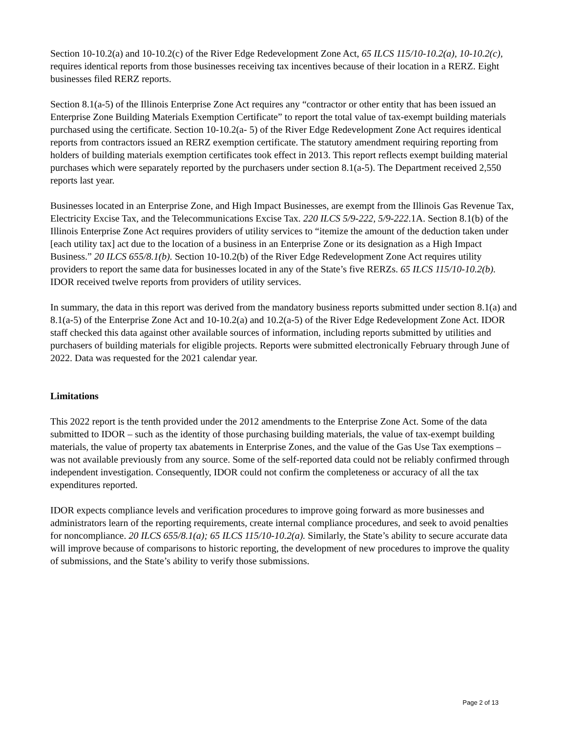Section 10-10.2(a) and 10-10.2(c) of the River Edge Redevelopment Zone Act, 65 ILCS 115/10-10.2(a), 10-10.2(c), requires identical reports from those businesses receiving tax incentives because of their location in a RERZ. Eight businesses filed RERZ reports.
Section 8.1(a-5) of the Illinois Enterprise Zone Act requires any “contractor or other entity that has been issued an Enterprise Zone Building Materials Exemption Certificate” to report the total value of tax-exempt building materials purchased using the certificate. Section 10-10.2(a- 5) of the River Edge Redevelopment Zone Act requires identical reports from contractors issued an RERZ exemption certificate. The statutory amendment requiring reporting from holders of building materials exemption certificates took effect in 2013. This report reflects exempt building material purchases which were separately reported by the purchasers under section 8.1(a-5). The Department received 2,550 reports last year.
Businesses located in an Enterprise Zone, and High Impact Businesses, are exempt from the Illinois Gas Revenue Tax, Electricity Excise Tax, and the Telecommunications Excise Tax. 220 ILCS 5/9-222, 5/9-222.1A. Section 8.1(b) of the Illinois Enterprise Zone Act requires providers of utility services to “itemize the amount of the deduction taken under [each utility tax] act due to the location of a business in an Enterprise Zone or its designation as a High Impact Business.” 20 ILCS 655/8.1(b). Section 10-10.2(b) of the River Edge Redevelopment Zone Act requires utility providers to report the same data for businesses located in any of the State’s five RERZs. 65 ILCS 115/10-10.2(b). IDOR received twelve reports from providers of utility services.
In summary, the data in this report was derived from the mandatory business reports submitted under section 8.1(a) and 8.1(a-5) of the Enterprise Zone Act and 10-10.2(a) and 10.2(a-5) of the River Edge Redevelopment Zone Act. IDOR staff checked this data against other available sources of information, including reports submitted by utilities and purchasers of building materials for eligible projects. Reports were submitted electronically February through June of 2022. Data was requested for the 2021 calendar year.
Limitations
This 2022 report is the tenth provided under the 2012 amendments to the Enterprise Zone Act. Some of the data submitted to IDOR – such as the identity of those purchasing building materials, the value of tax-exempt building materials, the value of property tax abatements in Enterprise Zones, and the value of the Gas Use Tax exemptions – was not available previously from any source. Some of the self-reported data could not be reliably confirmed through independent investigation. Consequently, IDOR could not confirm the completeness or accuracy of all the tax expenditures reported.
IDOR expects compliance levels and verification procedures to improve going forward as more businesses and administrators learn of the reporting requirements, create internal compliance procedures, and seek to avoid penalties for noncompliance. 20 ILCS 655/8.1(a); 65 ILCS 115/10-10.2(a). Similarly, the State’s ability to secure accurate data will improve because of comparisons to historic reporting, the development of new procedures to improve the quality of submissions, and the State’s ability to verify those submissions.
Page 2 of 13